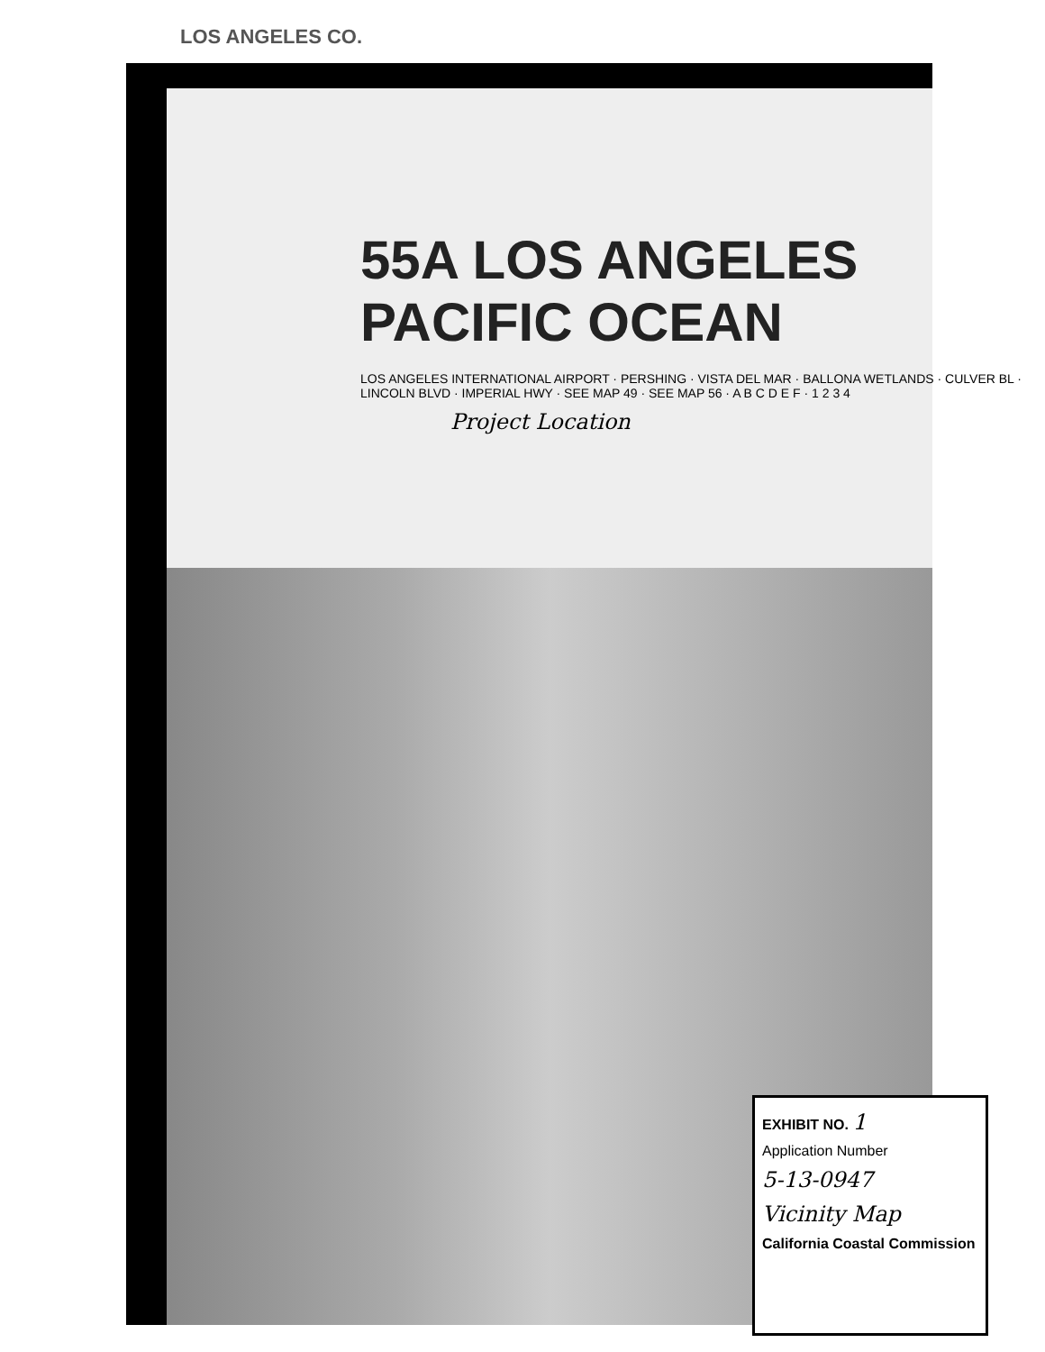LOS ANGELES CO.
55A LOS ANGELES PACIFIC OCEAN
LOS ANGELES INTERNATIONAL AIRPORT · PERSHING · VISTA DEL MAR · BALLONA WETLANDS · CULVER BL · LINCOLN BLVD · IMPERIAL HWY · SEE MAP 49 · SEE MAP 56 · A B C D E F · 1 2 3 4
Project Location
EXHIBIT NO. 1
Application Number
5-13-0947
Vicinity Map
California Coastal Commission